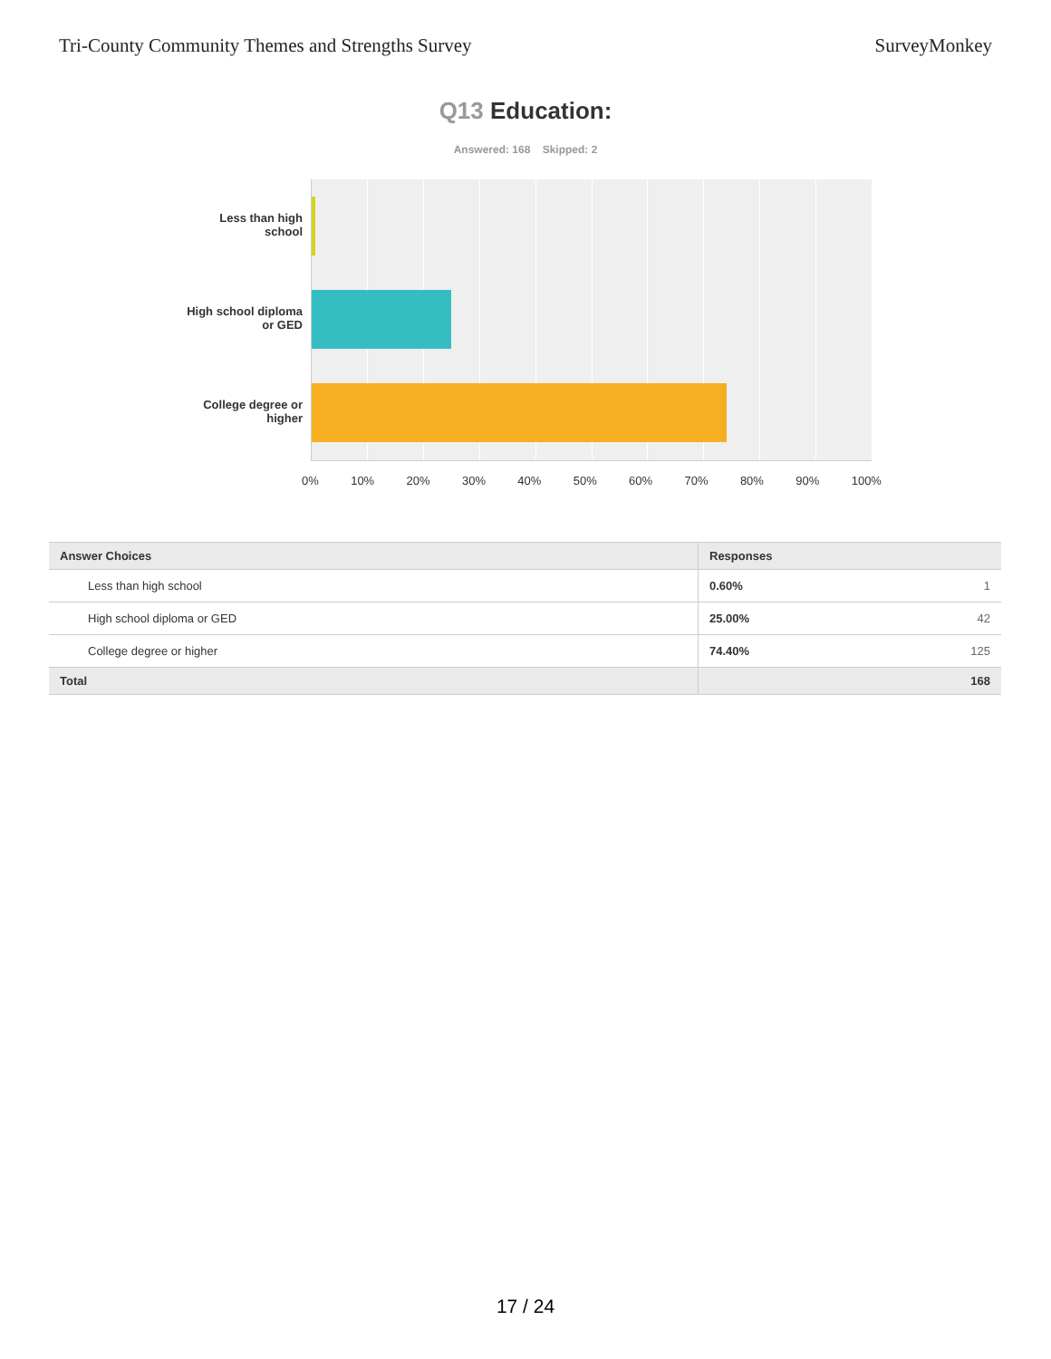Tri-County Community Themes and Strengths Survey SurveyMonkey
Q13 Education:
Answered: 168 Skipped: 2
Less than high school
High school diploma or GED
College degree or higher
0% 10% 20% 30% 40% 50% 60% 70% 80% 90% 100%
| Answer Choices | Responses | |
| --- | --- | --- |
| Less than high school | 0.60% | 1 |
| High school diploma or GED | 25.00% | 42 |
| College degree or higher | 74.40% | 125 |
| Total | | 168 |
17 / 24